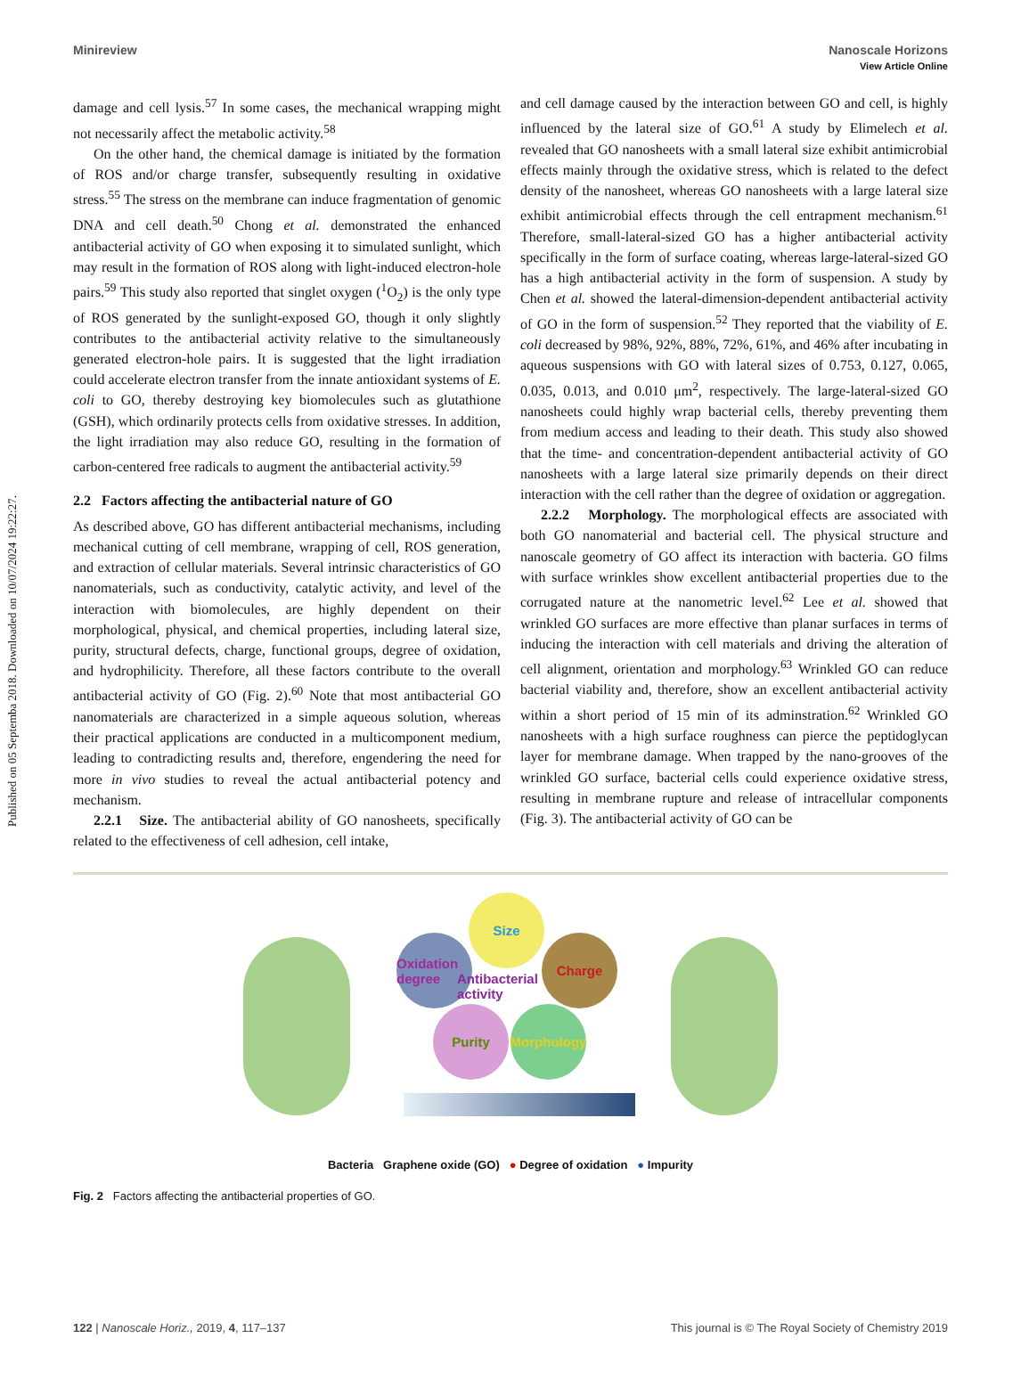View Article Online
Published on 05 Septemba 2018. Downloaded on 10/07/2024 19:22:27.
Minireview Nanoscale Horizons
damage and cell lysis.<sup>57</sup> In some cases, the mechanical wrapping might not necessarily affect the metabolic activity.<sup>58</sup>
On the other hand, the chemical damage is initiated by the formation of ROS and/or charge transfer, subsequently resulting in oxidative stress.<sup>55</sup> The stress on the membrane can induce fragmentation of genomic DNA and cell death.<sup>50</sup> Chong et al. demonstrated the enhanced antibacterial activity of GO when exposing it to simulated sunlight, which may result in the formation of ROS along with light-induced electron-hole pairs.<sup>59</sup> This study also reported that singlet oxygen (<sup>1</sup>O<sub>2</sub>) is the only type of ROS generated by the sunlight-exposed GO, though it only slightly contributes to the antibacterial activity relative to the simultaneously generated electron-hole pairs. It is suggested that the light irradiation could accelerate electron transfer from the innate antioxidant systems of E. coli to GO, thereby destroying key biomolecules such as glutathione (GSH), which ordinarily protects cells from oxidative stresses. In addition, the light irradiation may also reduce GO, resulting in the formation of carbon-centered free radicals to augment the antibacterial activity.<sup>59</sup>
2.2 Factors affecting the antibacterial nature of GO
As described above, GO has different antibacterial mechanisms, including mechanical cutting of cell membrane, wrapping of cell, ROS generation, and extraction of cellular materials. Several intrinsic characteristics of GO nanomaterials, such as conductivity, catalytic activity, and level of the interaction with biomolecules, are highly dependent on their morphological, physical, and chemical properties, including lateral size, purity, structural defects, charge, functional groups, degree of oxidation, and hydrophilicity. Therefore, all these factors contribute to the overall antibacterial activity of GO (Fig. 2).<sup>60</sup> Note that most antibacterial GO nanomaterials are characterized in a simple aqueous solution, whereas their practical applications are conducted in a multicomponent medium, leading to contradicting results and, therefore, engendering the need for more in vivo studies to reveal the actual antibacterial potency and mechanism.
2.2.1 Size. The antibacterial ability of GO nanosheets, specifically related to the effectiveness of cell adhesion, cell intake,
and cell damage caused by the interaction between GO and cell, is highly influenced by the lateral size of GO.<sup>61</sup> A study by Elimelech et al. revealed that GO nanosheets with a small lateral size exhibit antimicrobial effects mainly through the oxidative stress, which is related to the defect density of the nanosheet, whereas GO nanosheets with a large lateral size exhibit antimicrobial effects through the cell entrapment mechanism.<sup>61</sup> Therefore, small-lateral-sized GO has a higher antibacterial activity specifically in the form of surface coating, whereas large-lateral-sized GO has a high antibacterial activity in the form of suspension. A study by Chen et al. showed the lateral-dimension-dependent antibacterial activity of GO in the form of suspension.<sup>52</sup> They reported that the viability of E. coli decreased by 98%, 92%, 88%, 72%, 61%, and 46% after incubating in aqueous suspensions with GO with lateral sizes of 0.753, 0.127, 0.065, 0.035, 0.013, and 0.010 μm<sup>2</sup>, respectively. The large-lateral-sized GO nanosheets could highly wrap bacterial cells, thereby preventing them from medium access and leading to their death. This study also showed that the time- and concentration-dependent antibacterial activity of GO nanosheets with a large lateral size primarily depends on their direct interaction with the cell rather than the degree of oxidation or aggregation.
2.2.2 Morphology. The morphological effects are associated with both GO nanomaterial and bacterial cell. The physical structure and nanoscale geometry of GO affect its interaction with bacteria. GO films with surface wrinkles show excellent antibacterial properties due to the corrugated nature at the nanometric level.<sup>62</sup> Lee et al. showed that wrinkled GO surfaces are more effective than planar surfaces in terms of inducing the interaction with cell materials and driving the alteration of cell alignment, orientation and morphology.<sup>63</sup> Wrinkled GO can reduce bacterial viability and, therefore, show an excellent antibacterial activity within a short period of 15 min of its adminstration.<sup>62</sup> Wrinkled GO nanosheets with a high surface roughness can pierce the peptidoglycan layer for membrane damage. When trapped by the nano-grooves of the wrinkled GO surface, bacterial cells could experience oxidative stress, resulting in membrane rupture and release of intracellular components (Fig. 3). The antibacterial activity of GO can be
Size
Oxidation degree
Charge
Purity
Morphology
Antibacterial activity
Bacteria Graphene oxide (GO) ● Degree of oxidation ● Impurity
Fig. 2 Factors affecting the antibacterial properties of GO.
122 | Nanoscale Horiz., 2019, 4, 117–137 This journal is © The Royal Society of Chemistry 2019